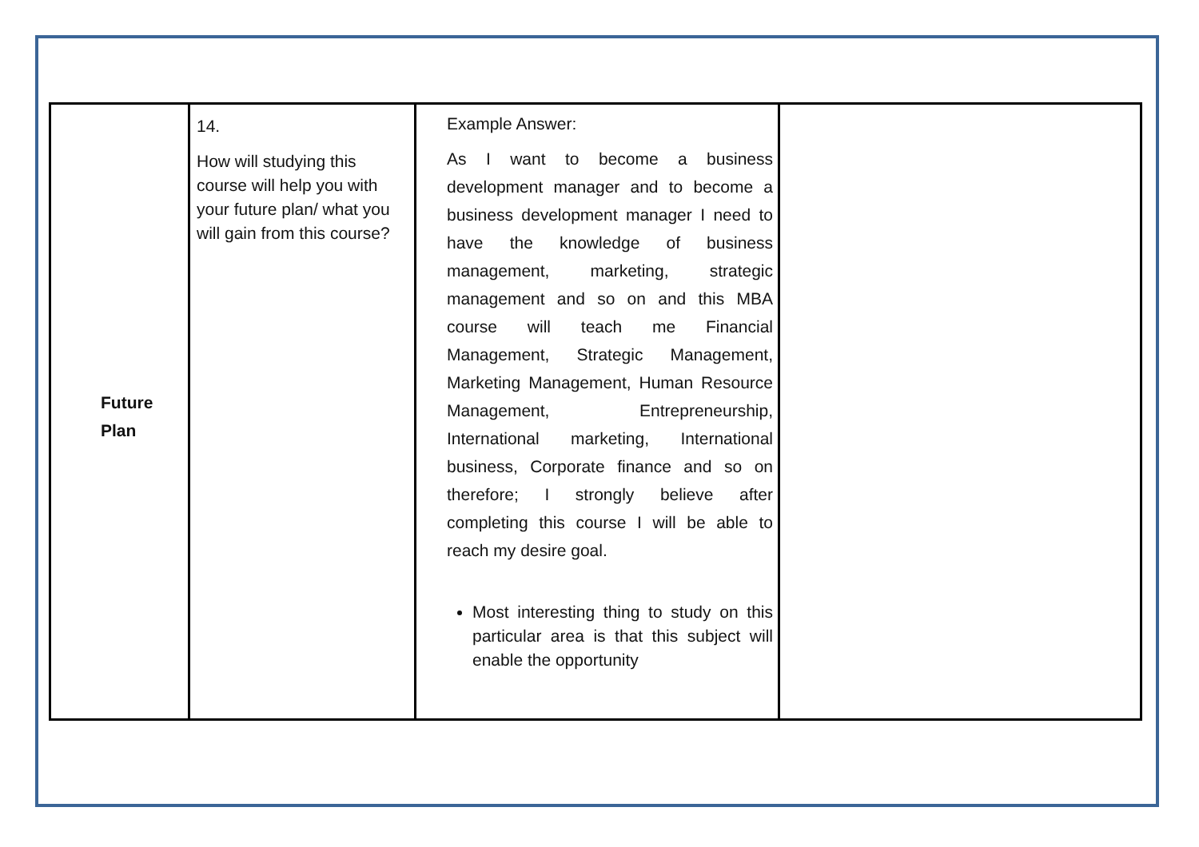| Future Plan | 14. How will studying this course will help you with your future plan/ what you will gain from this course? | Example Answer: As I want to become a business development manager and to become a business development manager I need to have the knowledge of business management, marketing, strategic management and so on and this MBA course will teach me Financial Management, Strategic Management, Marketing Management, Human Resource Management, Entrepreneurship, International marketing, International business, Corporate finance and so on therefore; I strongly believe after completing this course I will be able to reach my desire goal. Most interesting thing to study on this particular area is that this subject will enable the opportunity | |